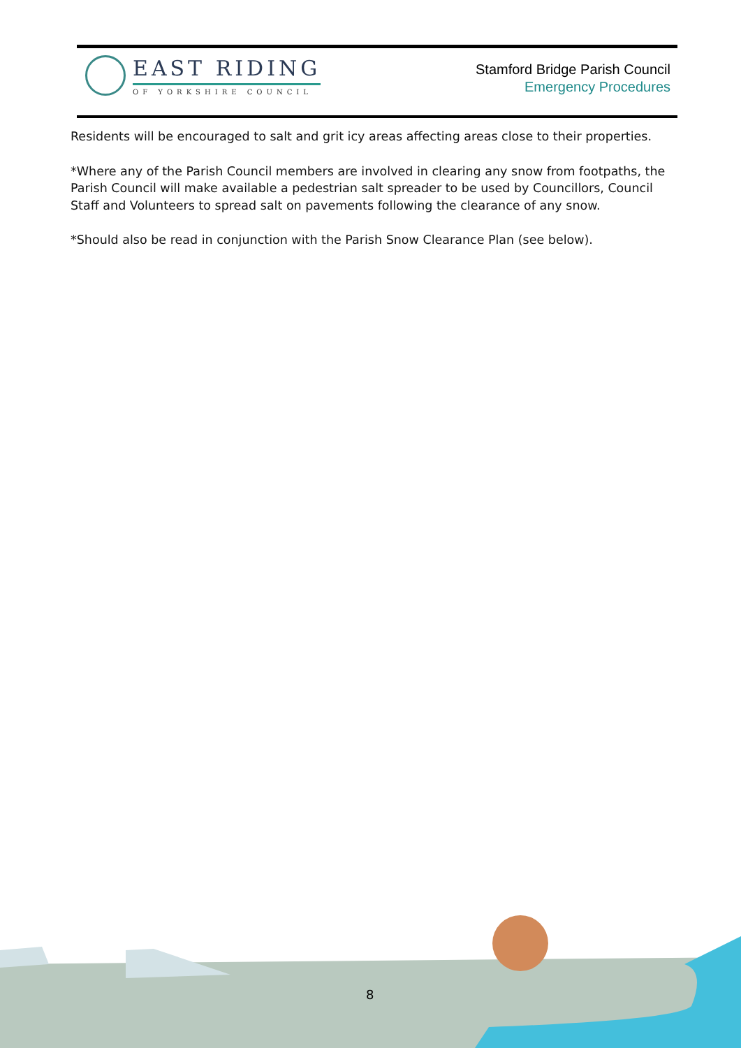EAST RIDING
OF YORKSHIRE COUNCIL
Stamford Bridge Parish Council
Emergency Procedures
Residents will be encouraged to salt and grit icy areas affecting areas close to their properties.
*Where any of the Parish Council members are involved in clearing any snow from footpaths, the Parish Council will make available a pedestrian salt spreader to be used by Councillors, Council Staff and Volunteers to spread salt on pavements following the clearance of any snow.
*Should also be read in conjunction with the Parish Snow Clearance Plan (see below).
8